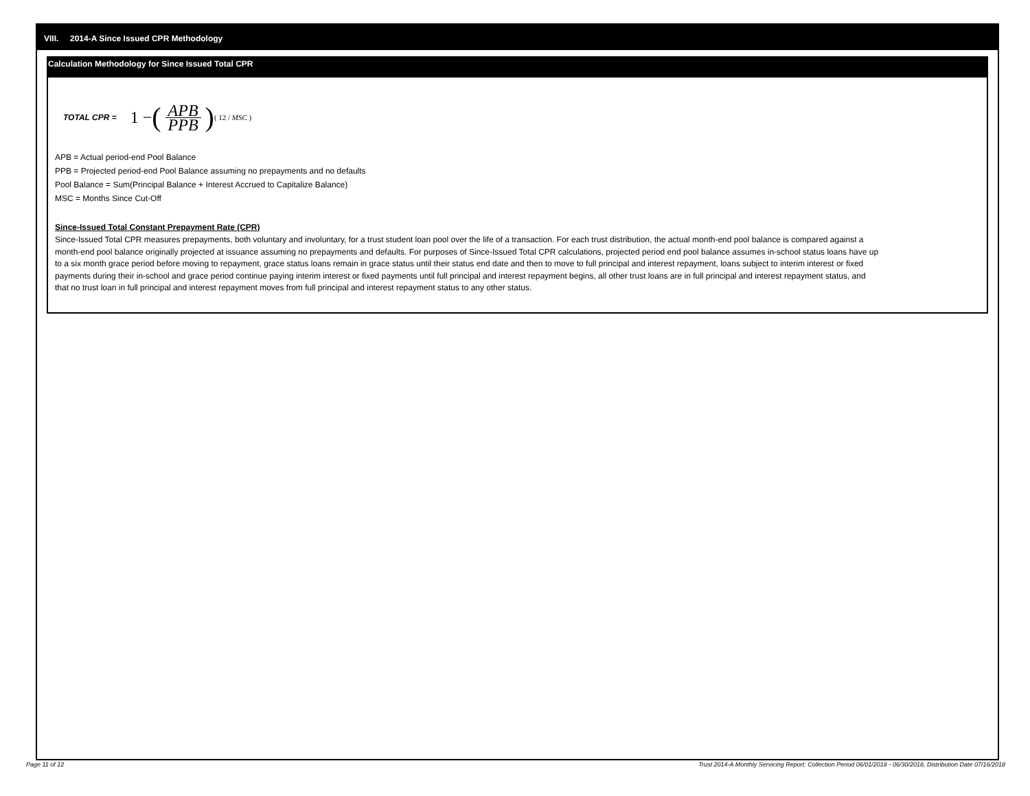VIII. 2014-A Since Issued CPR Methodology
Calculation Methodology for Since Issued Total CPR
TOTAL CPR =
1 − (APB PPB)<sup>( 12 / MSC )</sup>
APB = Actual period-end Pool Balance
PPB = Projected period-end Pool Balance assuming no prepayments and no defaults
Pool Balance = Sum(Principal Balance + Interest Accrued to Capitalize Balance)
MSC = Months Since Cut-Off
Since-Issued Total Constant Prepayment Rate (CPR)
Since-Issued Total CPR measures prepayments, both voluntary and involuntary, for a trust student loan pool over the life of a transaction. For each trust distribution, the actual month-end pool balance is compared against a month-end pool balance originally projected at issuance assuming no prepayments and defaults. For purposes of Since-Issued Total CPR calculations, projected period end pool balance assumes in-school status loans have up to a six month grace period before moving to repayment, grace status loans remain in grace status until their status end date and then to move to full principal and interest repayment, loans subject to interim interest or fixed payments during their in-school and grace period continue paying interim interest or fixed payments until full principal and interest repayment begins, all other trust loans are in full principal and interest repayment status, and that no trust loan in full principal and interest repayment moves from full principal and interest repayment status to any other status.
Page 11 of 12 Trust 2014-A Monthly Servicing Report: Collection Period 06/01/2018 - 06/30/2018, Distribution Date 07/16/2018